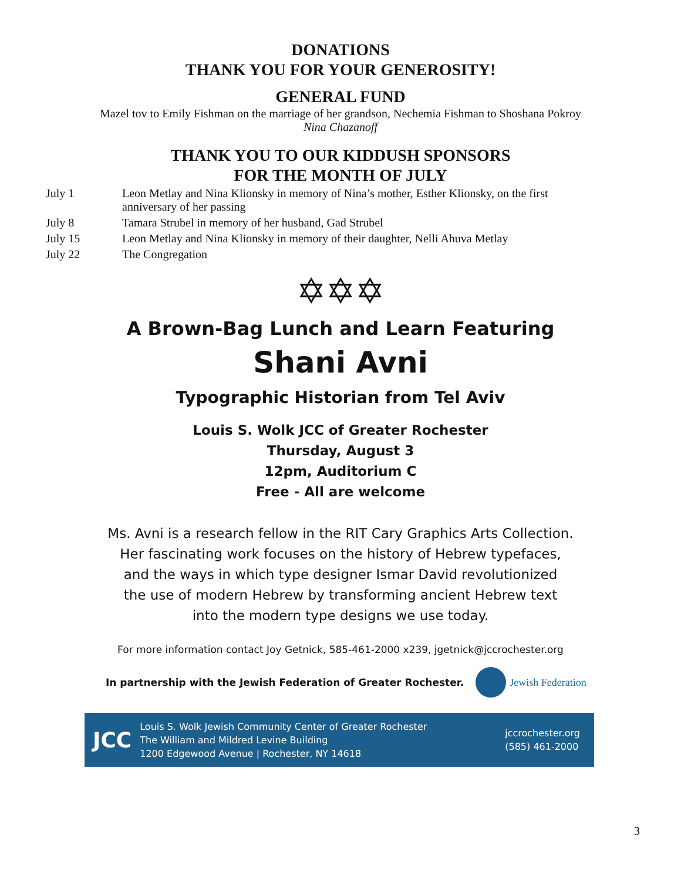DONATIONS
THANK YOU FOR YOUR GENEROSITY!
GENERAL FUND
Mazel tov to Emily Fishman on the marriage of her grandson, Nechemia Fishman to Shoshana Pokroy
Nina Chazanoff
THANK YOU TO OUR KIDDUSH SPONSORS
FOR THE MONTH OF JULY
| July 1 | Leon Metlay and Nina Klionsky in memory of Nina’s mother, Esther Klionsky, on the first anniversary of her passing |
| July 8 | Tamara Strubel in memory of her husband, Gad Strubel |
| July 15 | Leon Metlay and Nina Klionsky in memory of their daughter, Nelli Ahuva Metlay |
| July 22 | The Congregation |
✡✡✡
A Brown-Bag Lunch and Learn Featuring
Shani Avni
Typographic Historian from Tel Aviv
Louis S. Wolk JCC of Greater Rochester
Thursday, August 3
12pm, Auditorium C
Free - All are welcome
Ms. Avni is a research fellow in the RIT Cary Graphics Arts Collection.
Her fascinating work focuses on the history of Hebrew typefaces,
and the ways in which type designer Ismar David revolutionized
the use of modern Hebrew by transforming ancient Hebrew text
into the modern type designs we use today.
For more information contact Joy Getnick, 585-461-2000 x239, jgetnick@jccrochester.org
In partnership with the Jewish Federation of Greater Rochester.
Jewish Federation
JCC
Louis S. Wolk Jewish Community Center of Greater Rochester
The William and Mildred Levine Building
1200 Edgewood Avenue | Rochester, NY 14618
jccrochester.org
(585) 461-2000
3